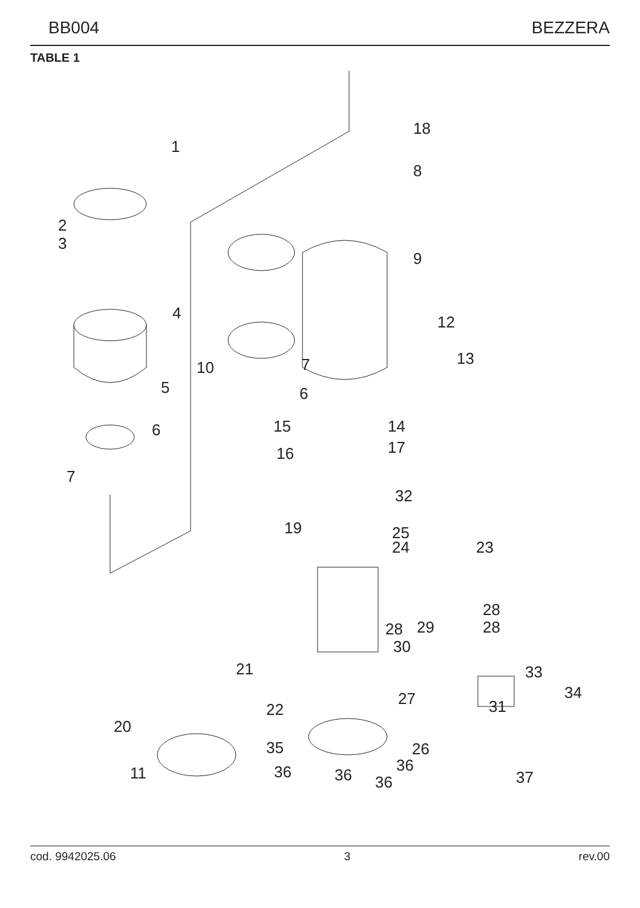BB004 BEZZERA
TABLE 1
1
18
8
2
3
9
4 12
10 7 13
5 6
15 14 6
16 17
7
32
19 25
24 23
28
28 29 28
30
33 21
34 27 31 22
20
35 26
36 11 36 36 36 37
cod. 9942025.06 3 rev.00